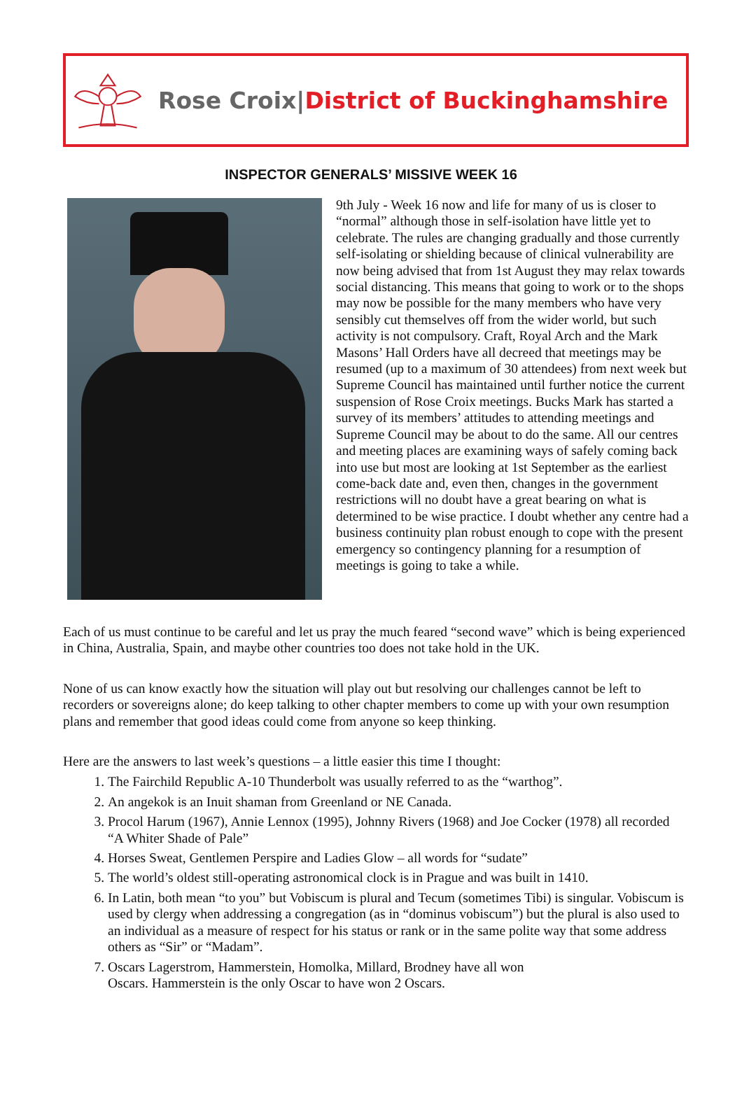Rose Croix|District of Buckinghamshire
INSPECTOR GENERALS’ MISSIVE WEEK 16
9th July - Week 16 now and life for many of us is closer to “normal” although those in self-isolation have little yet to celebrate. The rules are changing gradually and those currently self-isolating or shielding because of clinical vulnerability are now being advised that from 1st August they may relax towards social distancing. This means that going to work or to the shops may now be possible for the many members who have very sensibly cut themselves off from the wider world, but such activity is not compulsory. Craft, Royal Arch and the Mark Masons’ Hall Orders have all decreed that meetings may be resumed (up to a maximum of 30 attendees) from next week but Supreme Council has maintained until further notice the current suspension of Rose Croix meetings. Bucks Mark has started a survey of its members’ attitudes to attending meetings and Supreme Council may be about to do the same. All our centres and meeting places are examining ways of safely coming back into use but most are looking at 1st September as the earliest come-back date and, even then, changes in the government restrictions will no doubt have a great bearing on what is determined to be wise practice. I doubt whether any centre had a business continuity plan robust enough to cope with the present emergency so contingency planning for a resumption of meetings is going to take a while.
Each of us must continue to be careful and let us pray the much feared “second wave” which is being experienced in China, Australia, Spain, and maybe other countries too does not take hold in the UK.
None of us can know exactly how the situation will play out but resolving our challenges cannot be left to recorders or sovereigns alone; do keep talking to other chapter members to come up with your own resumption plans and remember that good ideas could come from anyone so keep thinking.
Here are the answers to last week’s questions – a little easier this time I thought:
1. The Fairchild Republic A-10 Thunderbolt was usually referred to as the “warthog”.
2. An angekok is an Inuit shaman from Greenland or NE Canada.
3. Procol Harum (1967), Annie Lennox (1995), Johnny Rivers (1968) and Joe Cocker (1978) all recorded “A Whiter Shade of Pale”
4. Horses Sweat, Gentlemen Perspire and Ladies Glow – all words for “sudate”
5. The world’s oldest still-operating astronomical clock is in Prague and was built in 1410.
6. In Latin, both mean “to you” but Vobiscum is plural and Tecum (sometimes Tibi) is singular. Vobiscum is used by clergy when addressing a congregation (as in “dominus vobiscum”) but the plural is also used to an individual as a measure of respect for his status or rank or in the same polite way that some address others as “Sir” or “Madam”.
7. Oscars Lagerstrom, Hammerstein, Homolka, Millard, Brodney have all won
Oscars. Hammerstein is the only Oscar to have won 2 Oscars.